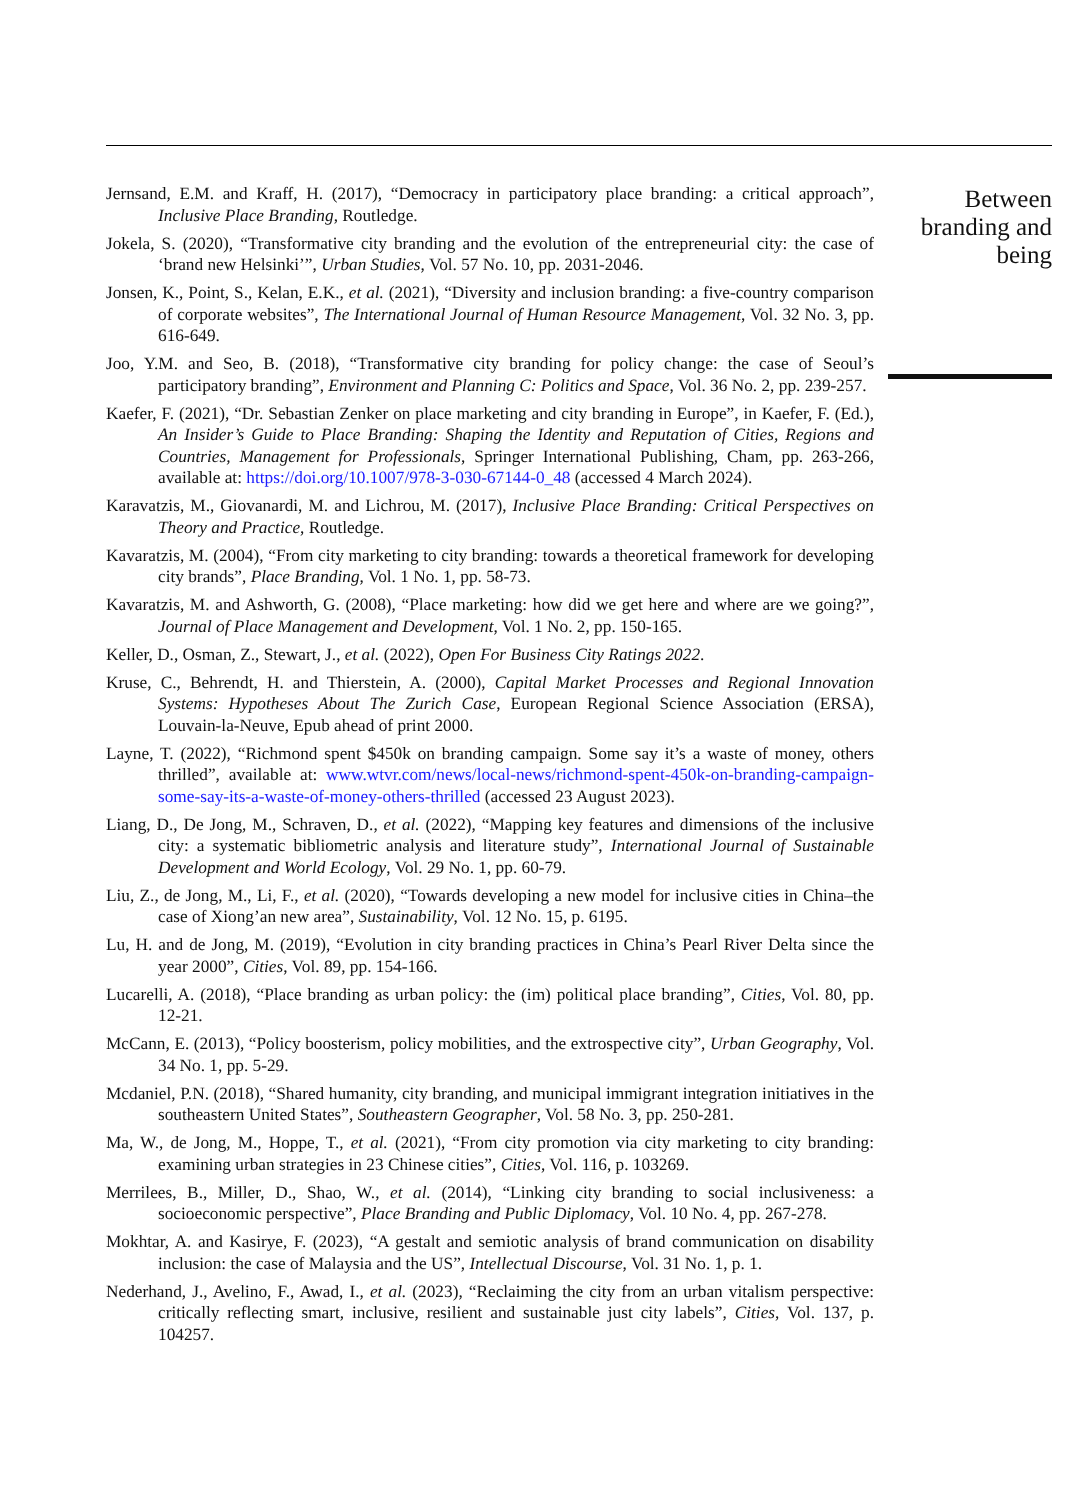Jernsand, E.M. and Kraff, H. (2017), “Democracy in participatory place branding: a critical approach”, Inclusive Place Branding, Routledge.
Jokela, S. (2020), “Transformative city branding and the evolution of the entrepreneurial city: the case of ‘brand new Helsinki’”, Urban Studies, Vol. 57 No. 10, pp. 2031-2046.
Jonsen, K., Point, S., Kelan, E.K., et al. (2021), “Diversity and inclusion branding: a five-country comparison of corporate websites”, The International Journal of Human Resource Management, Vol. 32 No. 3, pp. 616-649.
Joo, Y.M. and Seo, B. (2018), “Transformative city branding for policy change: the case of Seoul’s participatory branding”, Environment and Planning C: Politics and Space, Vol. 36 No. 2, pp. 239-257.
Kaefer, F. (2021), “Dr. Sebastian Zenker on place marketing and city branding in Europe”, in Kaefer, F. (Ed.), An Insider’s Guide to Place Branding: Shaping the Identity and Reputation of Cities, Regions and Countries, Management for Professionals, Springer International Publishing, Cham, pp. 263-266, available at: https://doi.org/10.1007/978-3-030-67144-0_48 (accessed 4 March 2024).
Karavatzis, M., Giovanardi, M. and Lichrou, M. (2017), Inclusive Place Branding: Critical Perspectives on Theory and Practice, Routledge.
Kavaratzis, M. (2004), “From city marketing to city branding: towards a theoretical framework for developing city brands”, Place Branding, Vol. 1 No. 1, pp. 58-73.
Kavaratzis, M. and Ashworth, G. (2008), “Place marketing: how did we get here and where are we going?”, Journal of Place Management and Development, Vol. 1 No. 2, pp. 150-165.
Keller, D., Osman, Z., Stewart, J., et al. (2022), Open For Business City Ratings 2022.
Kruse, C., Behrendt, H. and Thierstein, A. (2000), Capital Market Processes and Regional Innovation Systems: Hypotheses About The Zurich Case, European Regional Science Association (ERSA), Louvain-la-Neuve, Epub ahead of print 2000.
Layne, T. (2022), “Richmond spent $450k on branding campaign. Some say it’s a waste of money, others thrilled”, available at: www.wtvr.com/news/local-news/richmond-spent-450k-on-branding-campaign-some-say-its-a-waste-of-money-others-thrilled (accessed 23 August 2023).
Liang, D., De Jong, M., Schraven, D., et al. (2022), “Mapping key features and dimensions of the inclusive city: a systematic bibliometric analysis and literature study”, International Journal of Sustainable Development and World Ecology, Vol. 29 No. 1, pp. 60-79.
Liu, Z., de Jong, M., Li, F., et al. (2020), “Towards developing a new model for inclusive cities in China–the case of Xiong’an new area”, Sustainability, Vol. 12 No. 15, p. 6195.
Lu, H. and de Jong, M. (2019), “Evolution in city branding practices in China’s Pearl River Delta since the year 2000”, Cities, Vol. 89, pp. 154-166.
Lucarelli, A. (2018), “Place branding as urban policy: the (im) political place branding”, Cities, Vol. 80, pp. 12-21.
McCann, E. (2013), “Policy boosterism, policy mobilities, and the extrospective city”, Urban Geography, Vol. 34 No. 1, pp. 5-29.
Mcdaniel, P.N. (2018), “Shared humanity, city branding, and municipal immigrant integration initiatives in the southeastern United States”, Southeastern Geographer, Vol. 58 No. 3, pp. 250-281.
Ma, W., de Jong, M., Hoppe, T., et al. (2021), “From city promotion via city marketing to city branding: examining urban strategies in 23 Chinese cities”, Cities, Vol. 116, p. 103269.
Merrilees, B., Miller, D., Shao, W., et al. (2014), “Linking city branding to social inclusiveness: a socioeconomic perspective”, Place Branding and Public Diplomacy, Vol. 10 No. 4, pp. 267-278.
Mokhtar, A. and Kasirye, F. (2023), “A gestalt and semiotic analysis of brand communication on disability inclusion: the case of Malaysia and the US”, Intellectual Discourse, Vol. 31 No. 1, p. 1.
Nederhand, J., Avelino, F., Awad, I., et al. (2023), “Reclaiming the city from an urban vitalism perspective: critically reflecting smart, inclusive, resilient and sustainable just city labels”, Cities, Vol. 137, p. 104257.
Between
branding and
being